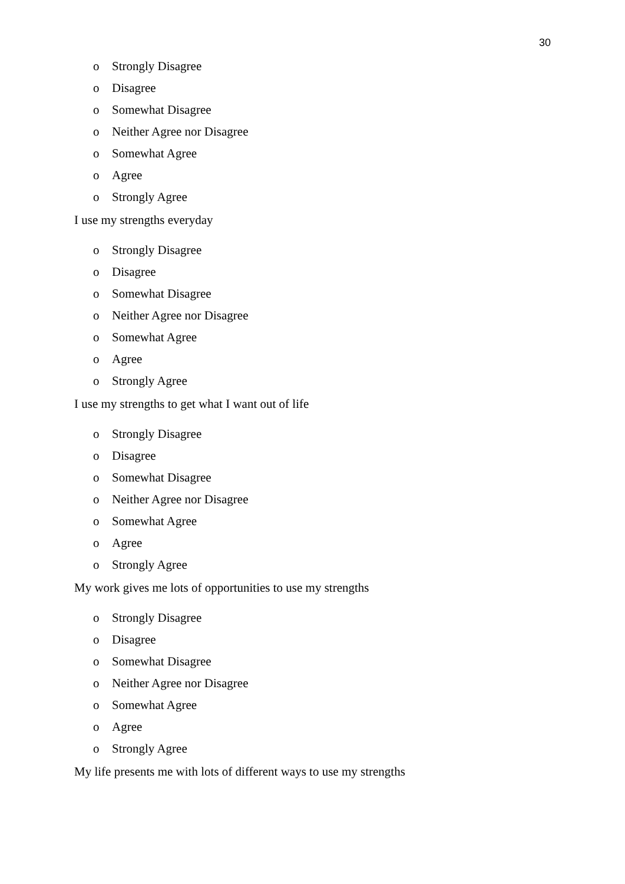30
o Strongly Disagree
o Disagree
o Somewhat Disagree
o Neither Agree nor Disagree
o Somewhat Agree
o Agree
o Strongly Agree
I use my strengths everyday
o Strongly Disagree
o Disagree
o Somewhat Disagree
o Neither Agree nor Disagree
o Somewhat Agree
o Agree
o Strongly Agree
I use my strengths to get what I want out of life
o Strongly Disagree
o Disagree
o Somewhat Disagree
o Neither Agree nor Disagree
o Somewhat Agree
o Agree
o Strongly Agree
My work gives me lots of opportunities to use my strengths
o Strongly Disagree
o Disagree
o Somewhat Disagree
o Neither Agree nor Disagree
o Somewhat Agree
o Agree
o Strongly Agree
My life presents me with lots of different ways to use my strengths